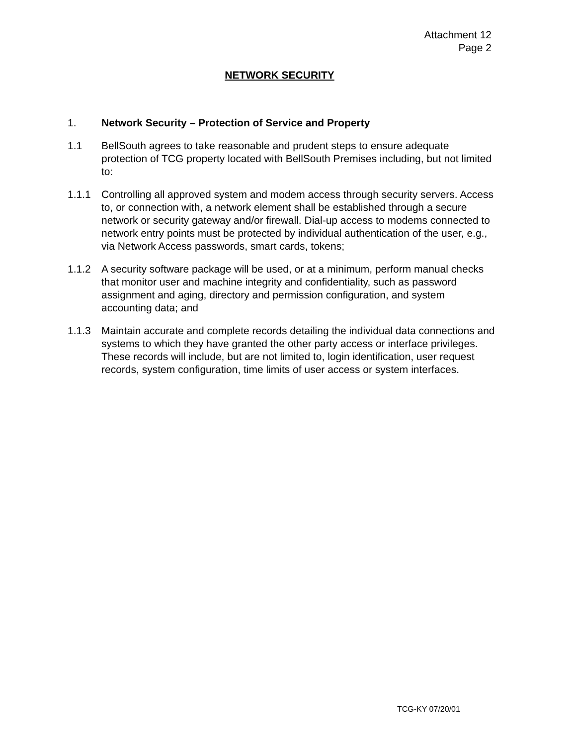Attachment 12
Page 2
NETWORK SECURITY
1. Network Security – Protection of Service and Property
1.1 BellSouth agrees to take reasonable and prudent steps to ensure adequate protection of TCG property located with BellSouth Premises including, but not limited to:
1.1.1 Controlling all approved system and modem access through security servers. Access to, or connection with, a network element shall be established through a secure network or security gateway and/or firewall. Dial-up access to modems connected to network entry points must be protected by individual authentication of the user, e.g., via Network Access passwords, smart cards, tokens;
1.1.2 A security software package will be used, or at a minimum, perform manual checks that monitor user and machine integrity and confidentiality, such as password assignment and aging, directory and permission configuration, and system accounting data; and
1.1.3 Maintain accurate and complete records detailing the individual data connections and systems to which they have granted the other party access or interface privileges. These records will include, but are not limited to, login identification, user request records, system configuration, time limits of user access or system interfaces.
TCG-KY 07/20/01